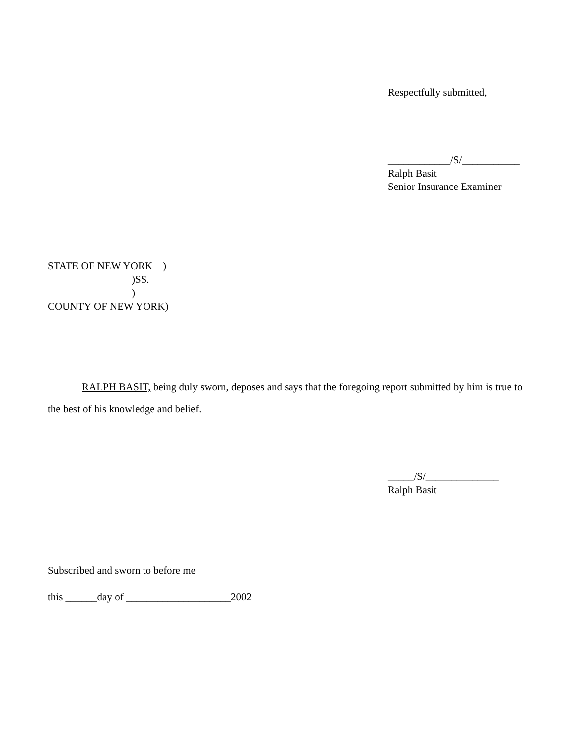Respectfully submitted,
____________/S/___________
Ralph Basit
Senior Insurance Examiner
STATE OF NEW YORK    )
                                )SS.
                                )
COUNTY OF NEW YORK)
RALPH BASIT, being duly sworn, deposes and says that the foregoing report submitted by him is true to the best of his knowledge and belief.
_____/S/______________
Ralph Basit
Subscribed and sworn to before me
this ______day of ____________________2002